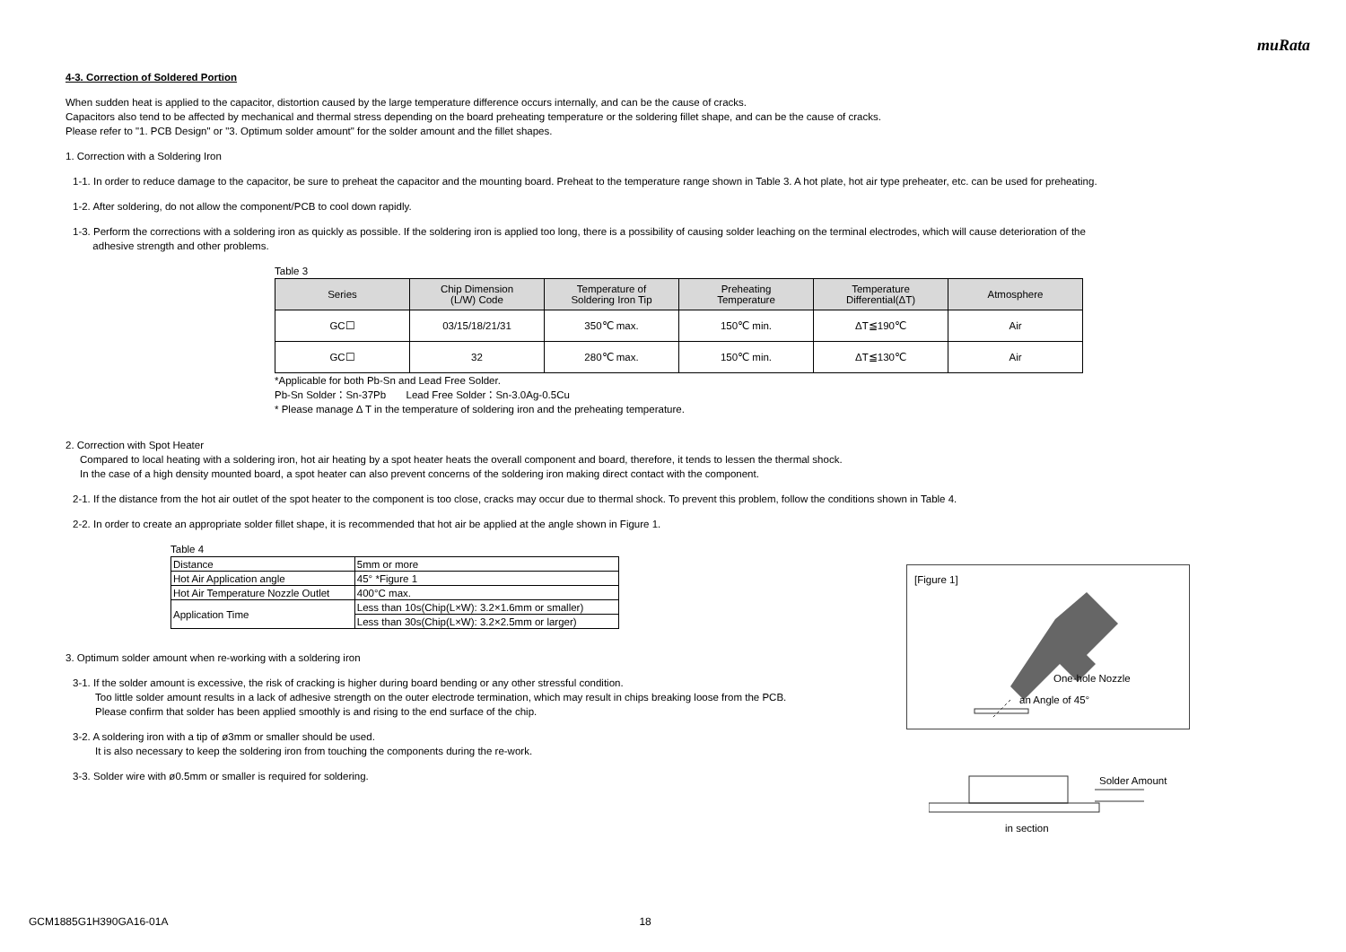muRata
4-3. Correction of Soldered Portion
When sudden heat is applied to the capacitor, distortion caused by the large temperature difference occurs internally, and can be the cause of cracks.
Capacitors also tend to be affected by mechanical and thermal stress depending on the board preheating temperature or the soldering fillet shape, and can be the cause of cracks.
Please refer to "1. PCB Design" or "3. Optimum solder amount" for the solder amount and the fillet shapes.
1. Correction with a Soldering Iron
1-1. In order to reduce damage to the capacitor, be sure to preheat the capacitor and the mounting board. Preheat to the temperature range shown in Table 3. A hot plate, hot air type preheater, etc. can be used for preheating.
1-2. After soldering, do not allow the component/PCB to cool down rapidly.
1-3. Perform the corrections with a soldering iron as quickly as possible. If the soldering iron is applied too long, there is a possibility of causing solder leaching on the terminal electrodes, which will cause deterioration of the
adhesive strength and other problems.
Table 3
| Series | Chip Dimension (L/W) Code | Temperature of Soldering Iron Tip | Preheating Temperature | Temperature Differential(ΔT) | Atmosphere |
| --- | --- | --- | --- | --- | --- |
| GC☐ | 03/15/18/21/31 | 350℃ max. | 150℃ min. | ΔT≦190℃ | Air |
| GC☐ | 32 | 280℃ max. | 150℃ min. | ΔT≦130℃ | Air |
*Applicable for both Pb-Sn and Lead Free Solder.
Pb-Sn Solder：Sn-37Pb Lead Free Solder：Sn-3.0Ag-0.5Cu
* Please manage Δ T in the temperature of soldering iron and the preheating temperature.
2. Correction with Spot Heater
Compared to local heating with a soldering iron, hot air heating by a spot heater heats the overall component and board, therefore, it tends to lessen the thermal shock.
In the case of a high density mounted board, a spot heater can also prevent concerns of the soldering iron making direct contact with the component.
2-1. If the distance from the hot air outlet of the spot heater to the component is too close, cracks may occur due to thermal shock. To prevent this problem, follow the conditions shown in Table 4.
2-2. In order to create an appropriate solder fillet shape, it is recommended that hot air be applied at the angle shown in Figure 1.
Table 4
| Distance | 5mm or more |
| Hot Air Application angle | 45° *Figure 1 |
| Hot Air Temperature Nozzle Outlet | 400°C max. |
| Application Time | Less than 10s(Chip(L×W): 3.2×1.6mm or smaller) |
| | Less than 30s(Chip(L×W): 3.2×2.5mm or larger) |
3. Optimum solder amount when re-working with a soldering iron
3-1. If the solder amount is excessive, the risk of cracking is higher during board bending or any other stressful condition.
Too little solder amount results in a lack of adhesive strength on the outer electrode termination, which may result in chips breaking loose from the PCB.
Please confirm that solder has been applied smoothly is and rising to the end surface of the chip.
3-2. A soldering iron with a tip of ø3mm or smaller should be used.
It is also necessary to keep the soldering iron from touching the components during the re-work.
3-3. Solder wire with ø0.5mm or smaller is required for soldering.
[Figure 1]
One-hole Nozzle
an Angle of 45°
Solder Amount
in section
GCM1885G1H390GA16-01A 18